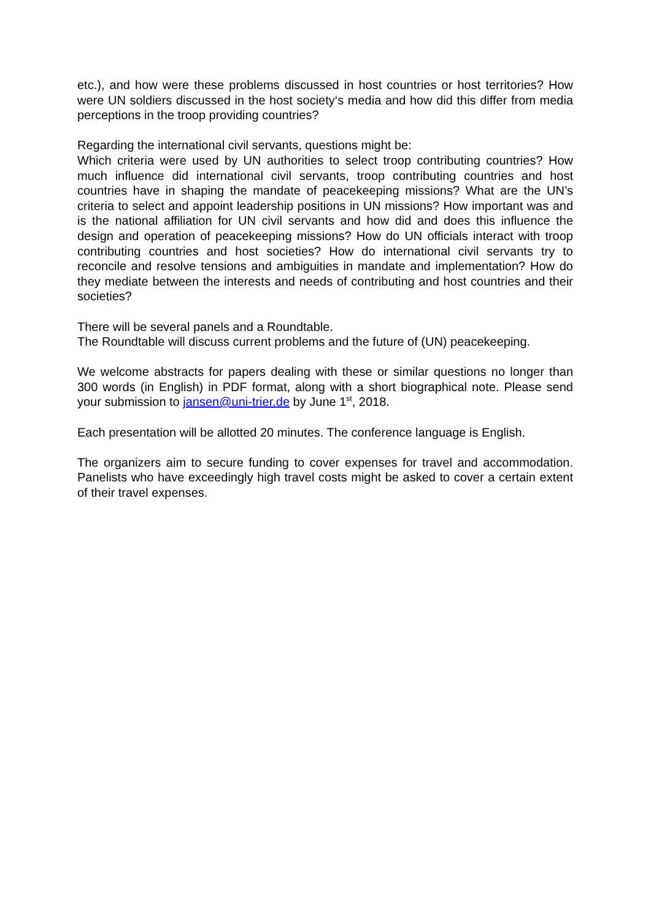etc.), and how were these problems discussed in host countries or host territories? How were UN soldiers discussed in the host society‘s media and how did this differ from media perceptions in the troop providing countries?
Regarding the international civil servants, questions might be:
Which criteria were used by UN authorities to select troop contributing countries? How much influence did international civil servants, troop contributing countries and host countries have in shaping the mandate of peacekeeping missions? What are the UN’s criteria to select and appoint leadership positions in UN missions? How important was and is the national affiliation for UN civil servants and how did and does this influence the design and operation of peacekeeping missions? How do UN officials interact with troop contributing countries and host societies? How do international civil servants try to reconcile and resolve tensions and ambiguities in mandate and implementation? How do they mediate between the interests and needs of contributing and host countries and their societies?
There will be several panels and a Roundtable.
The Roundtable will discuss current problems and the future of (UN) peacekeeping.
We welcome abstracts for papers dealing with these or similar questions no longer than 300 words (in English) in PDF format, along with a short biographical note. Please send your submission to jansen@uni-trier.de by June 1<sup>st</sup>, 2018.
Each presentation will be allotted 20 minutes. The conference language is English.
The organizers aim to secure funding to cover expenses for travel and accommodation. Panelists who have exceedingly high travel costs might be asked to cover a certain extent of their travel expenses.